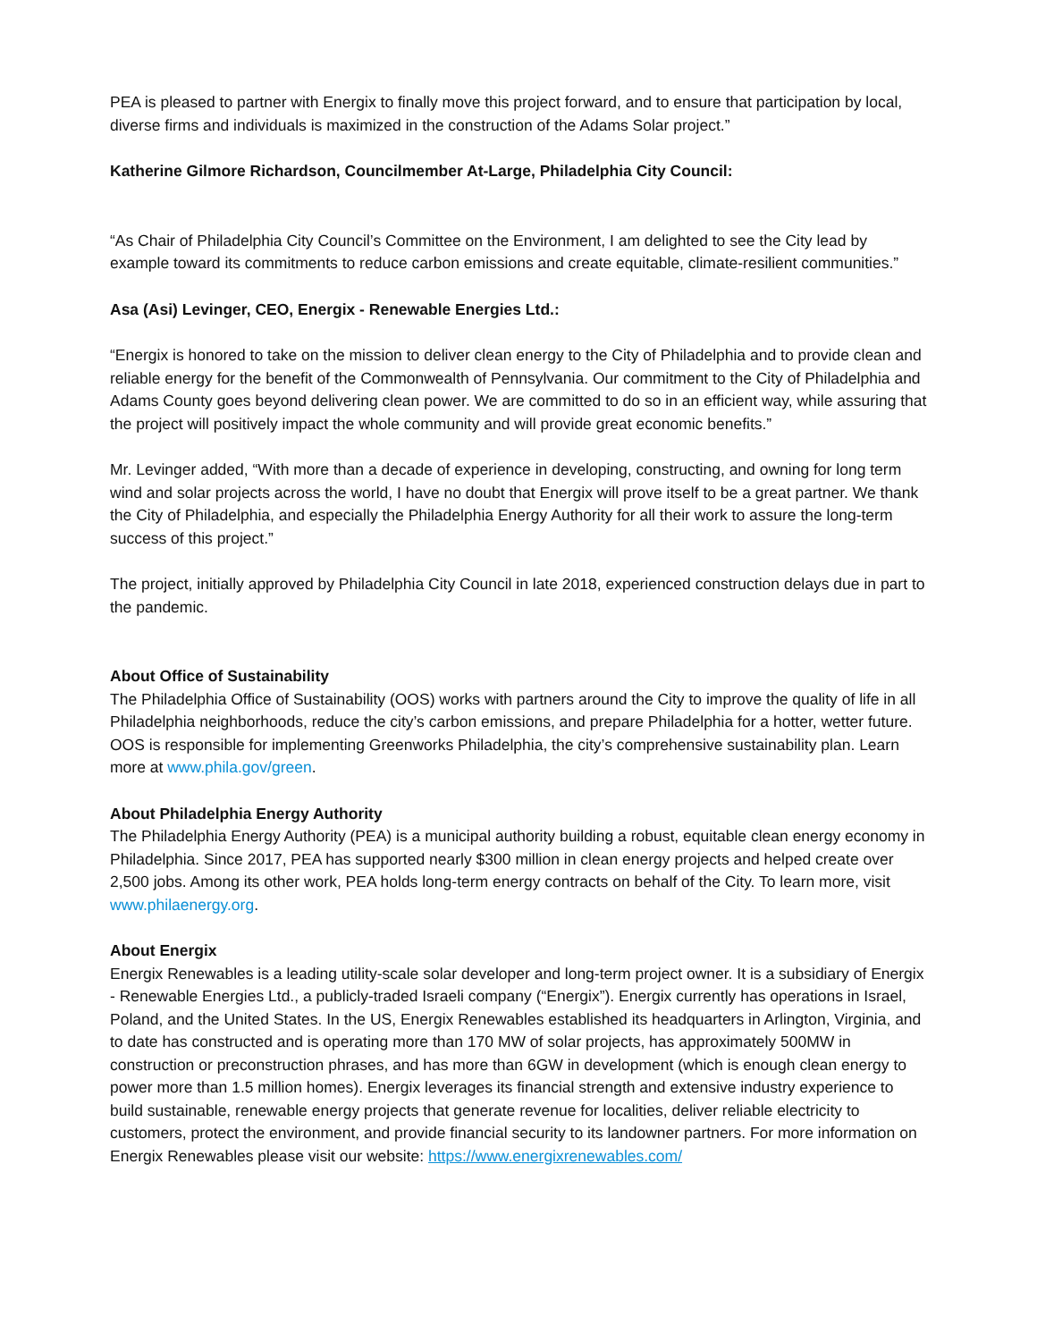PEA is pleased to partner with Energix to finally move this project forward, and to ensure that participation by local, diverse firms and individuals is maximized in the construction of the Adams Solar project.”
Katherine Gilmore Richardson, Councilmember At-Large, Philadelphia City Council:
“As Chair of Philadelphia City Council’s Committee on the Environment, I am delighted to see the City lead by example toward its commitments to reduce carbon emissions and create equitable, climate-resilient communities.”
Asa (Asi) Levinger, CEO, Energix - Renewable Energies Ltd.:
“Energix is honored to take on the mission to deliver clean energy to the City of Philadelphia and to provide clean and reliable energy for the benefit of the Commonwealth of Pennsylvania. Our commitment to the City of Philadelphia and Adams County goes beyond delivering clean power. We are committed to do so in an efficient way, while assuring that the project will positively impact the whole community and will provide great economic benefits.”
Mr. Levinger added, “With more than a decade of experience in developing, constructing, and owning for long term wind and solar projects across the world, I have no doubt that Energix will prove itself to be a great partner. We thank the City of Philadelphia, and especially the Philadelphia Energy Authority for all their work to assure the long-term success of this project.”
The project, initially approved by Philadelphia City Council in late 2018, experienced construction delays due in part to the pandemic.
About Office of Sustainability
The Philadelphia Office of Sustainability (OOS) works with partners around the City to improve the quality of life in all Philadelphia neighborhoods, reduce the city’s carbon emissions, and prepare Philadelphia for a hotter, wetter future. OOS is responsible for implementing Greenworks Philadelphia, the city’s comprehensive sustainability plan. Learn more at www.phila.gov/green.
About Philadelphia Energy Authority
The Philadelphia Energy Authority (PEA) is a municipal authority building a robust, equitable clean energy economy in Philadelphia. Since 2017, PEA has supported nearly $300 million in clean energy projects and helped create over 2,500 jobs. Among its other work, PEA holds long-term energy contracts on behalf of the City. To learn more, visit www.philaenergy.org.
About Energix
Energix Renewables is a leading utility-scale solar developer and long-term project owner. It is a subsidiary of Energix - Renewable Energies Ltd., a publicly-traded Israeli company (“Energix”). Energix currently has operations in Israel, Poland, and the United States. In the US, Energix Renewables established its headquarters in Arlington, Virginia, and to date has constructed and is operating more than 170 MW of solar projects, has approximately 500MW in construction or preconstruction phrases, and has more than 6GW in development (which is enough clean energy to power more than 1.5 million homes). Energix leverages its financial strength and extensive industry experience to build sustainable, renewable energy projects that generate revenue for localities, deliver reliable electricity to customers, protect the environment, and provide financial security to its landowner partners. For more information on Energix Renewables please visit our website: https://www.energixrenewables.com/